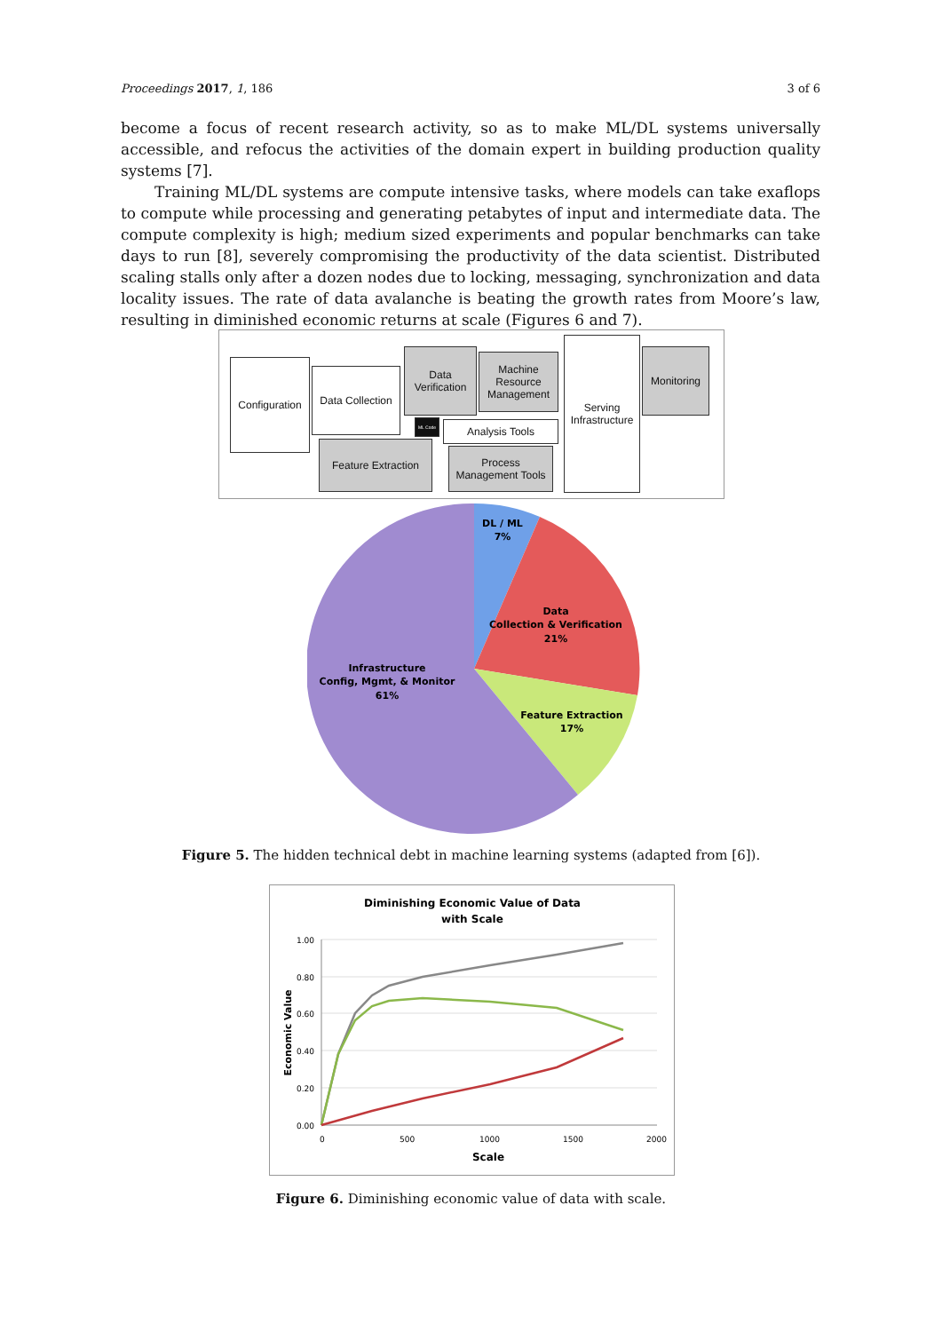Proceedings 2017, 1, 186 3 of 6
become a focus of recent research activity, so as to make ML/DL systems universally accessible, and refocus the activities of the domain expert in building production quality systems [7].
Training ML/DL systems are compute intensive tasks, where models can take exaflops to compute while processing and generating petabytes of input and intermediate data. The compute complexity is high; medium sized experiments and popular benchmarks can take days to run [8], severely compromising the productivity of the data scientist. Distributed scaling stalls only after a dozen nodes due to locking, messaging, synchronization and data locality issues. The rate of data avalanche is beating the growth rates from Moore’s law, resulting in diminished economic returns at scale (Figures 6 and 7).
Configuration
Data Collection
Data Verification
ML Code
Machine Resource Management
Analysis Tools
Feature Extraction
Process Management Tools
Serving Infrastructure
Monitoring
DL / ML
7%
Data
Collection & Verification
21%
Feature Extraction
17%
Infrastructure
Config, Mgmt, & Monitor
61%
Figure 5. The hidden technical debt in machine learning systems (adapted from [6]).
Diminishing Economic Value of Data
with Scale
1.00
0.80
0.60
0.40
0.20
0.00
0
500
1000
1500
2000
Scale
Economic Value
Figure 6. Diminishing economic value of data with scale.